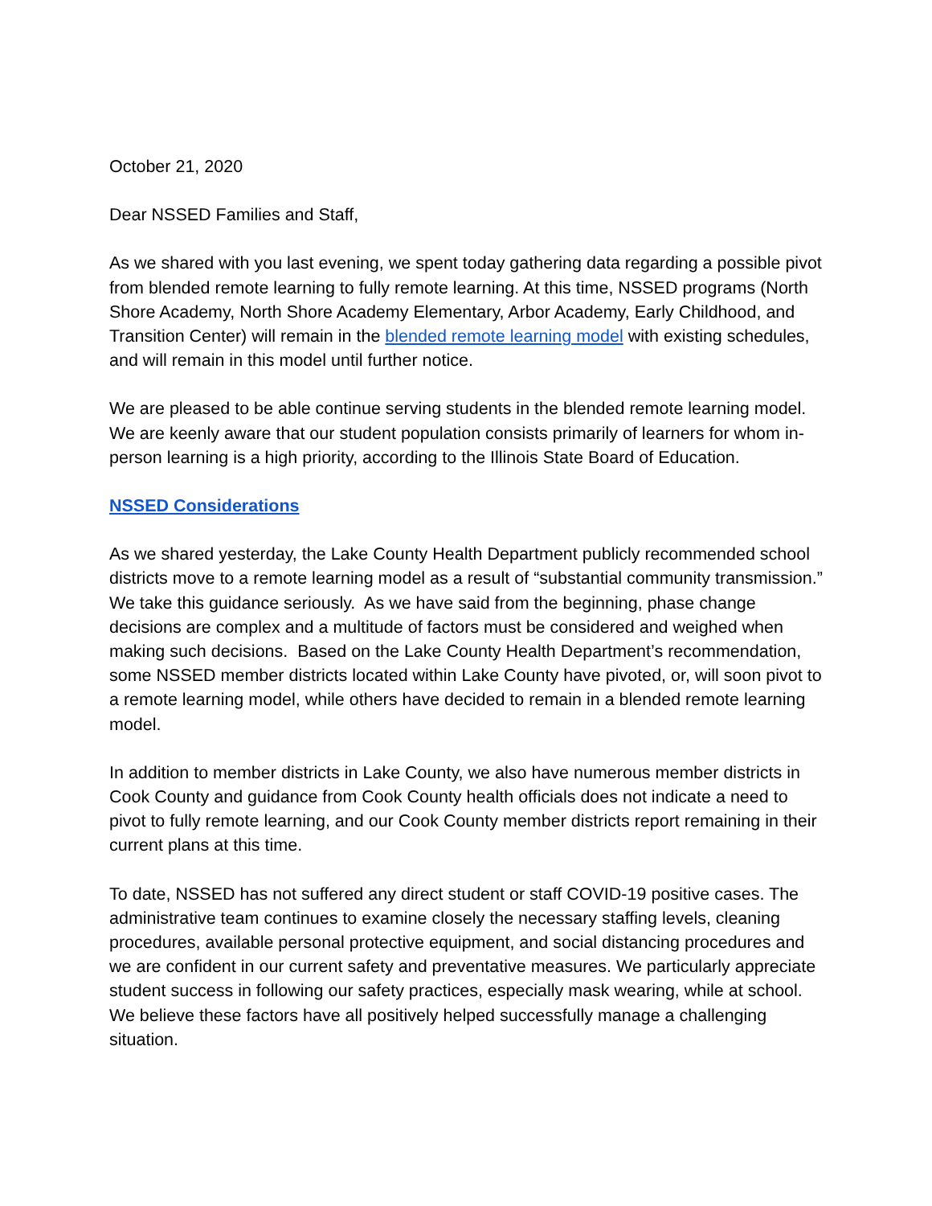October 21, 2020
Dear NSSED Families and Staff,
As we shared with you last evening, we spent today gathering data regarding a possible pivot from blended remote learning to fully remote learning. At this time, NSSED programs (North Shore Academy, North Shore Academy Elementary, Arbor Academy, Early Childhood, and Transition Center) will remain in the blended remote learning model with existing schedules, and will remain in this model until further notice.
We are pleased to be able continue serving students in the blended remote learning model. We are keenly aware that our student population consists primarily of learners for whom in-person learning is a high priority, according to the Illinois State Board of Education.
NSSED Considerations
As we shared yesterday, the Lake County Health Department publicly recommended school districts move to a remote learning model as a result of “substantial community transmission.” We take this guidance seriously. As we have said from the beginning, phase change decisions are complex and a multitude of factors must be considered and weighed when making such decisions. Based on the Lake County Health Department’s recommendation, some NSSED member districts located within Lake County have pivoted, or, will soon pivot to a remote learning model, while others have decided to remain in a blended remote learning model.
In addition to member districts in Lake County, we also have numerous member districts in Cook County and guidance from Cook County health officials does not indicate a need to pivot to fully remote learning, and our Cook County member districts report remaining in their current plans at this time.
To date, NSSED has not suffered any direct student or staff COVID-19 positive cases. The administrative team continues to examine closely the necessary staffing levels, cleaning procedures, available personal protective equipment, and social distancing procedures and we are confident in our current safety and preventative measures. We particularly appreciate student success in following our safety practices, especially mask wearing, while at school. We believe these factors have all positively helped successfully manage a challenging situation.